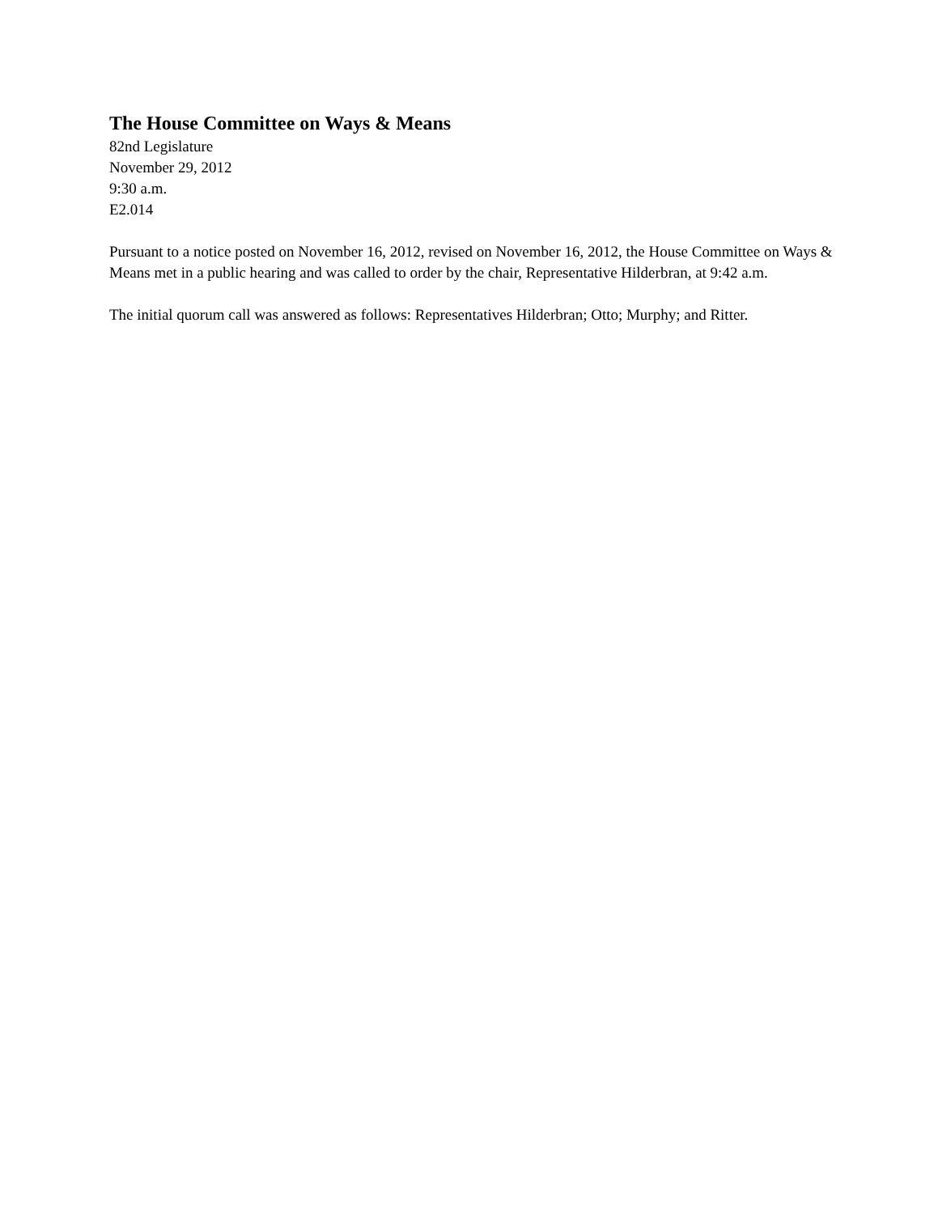The House Committee on Ways & Means
82nd Legislature
November 29, 2012
9:30 a.m.
E2.014
Pursuant to a notice posted on November 16, 2012, revised on November 16, 2012, the House Committee on Ways & Means met in a public hearing and was called to order by the chair, Representative Hilderbran, at 9:42 a.m.
The initial quorum call was answered as follows: Representatives Hilderbran; Otto; Murphy; and Ritter.